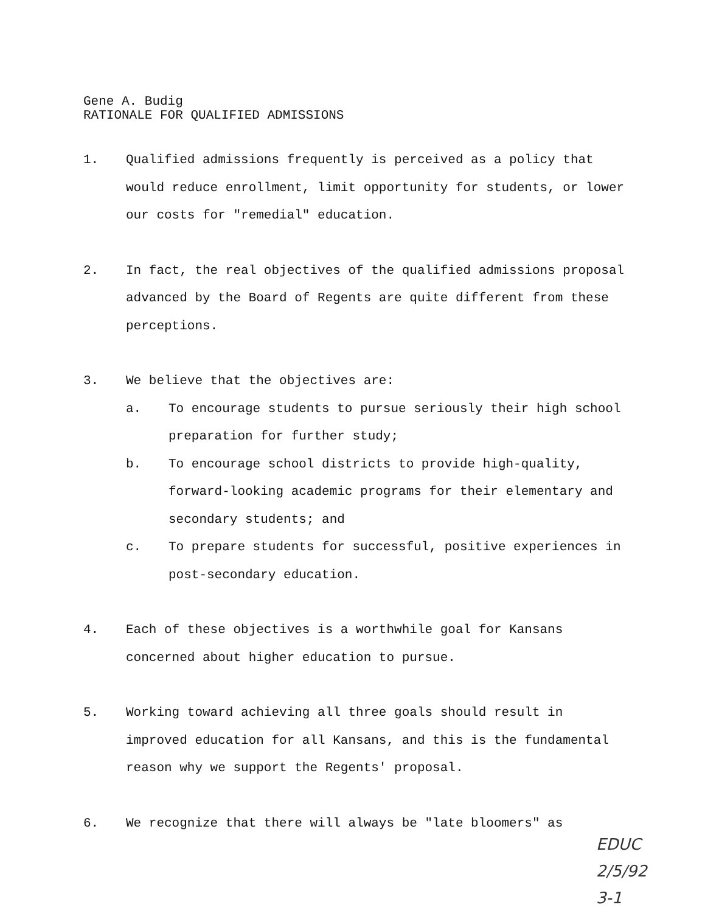Gene A. Budig
RATIONALE FOR QUALIFIED ADMISSIONS
1. Qualified admissions frequently is perceived as a policy that would reduce enrollment, limit opportunity for students, or lower our costs for "remedial" education.
2. In fact, the real objectives of the qualified admissions proposal advanced by the Board of Regents are quite different from these perceptions.
3. We believe that the objectives are:
a. To encourage students to pursue seriously their high school preparation for further study;
b. To encourage school districts to provide high-quality, forward-looking academic programs for their elementary and secondary students; and
c. To prepare students for successful, positive experiences in post-secondary education.
4. Each of these objectives is a worthwhile goal for Kansans concerned about higher education to pursue.
5. Working toward achieving all three goals should result in improved education for all Kansans, and this is the fundamental reason why we support the Regents' proposal.
6. We recognize that there will always be "late bloomers" as
EDUC
2/5/92
3-1